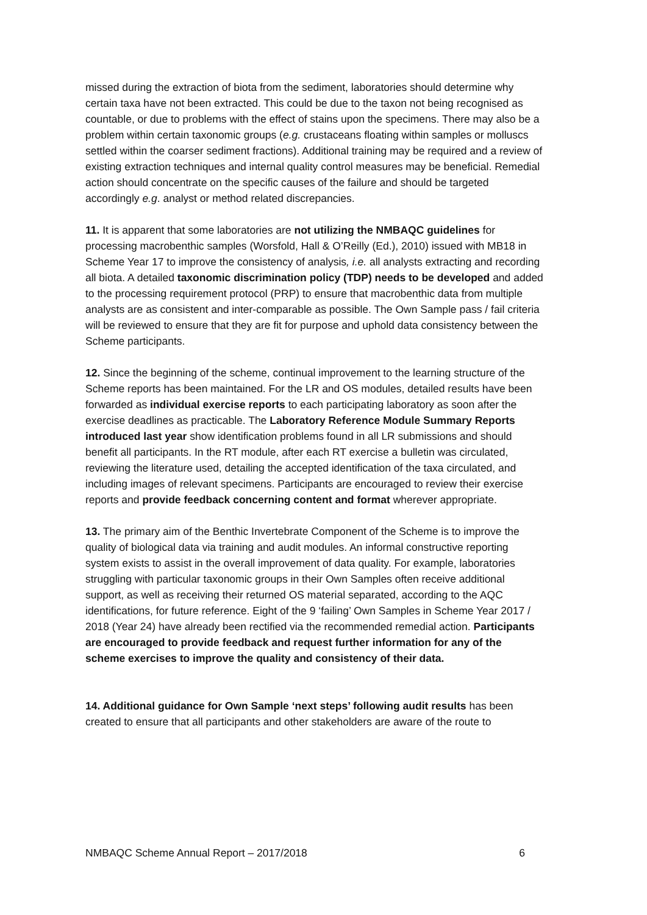missed during the extraction of biota from the sediment, laboratories should determine why certain taxa have not been extracted. This could be due to the taxon not being recognised as countable, or due to problems with the effect of stains upon the specimens. There may also be a problem within certain taxonomic groups (e.g. crustaceans floating within samples or molluscs settled within the coarser sediment fractions). Additional training may be required and a review of existing extraction techniques and internal quality control measures may be beneficial. Remedial action should concentrate on the specific causes of the failure and should be targeted accordingly e.g. analyst or method related discrepancies.
11. It is apparent that some laboratories are not utilizing the NMBAQC guidelines for processing macrobenthic samples (Worsfold, Hall & O’Reilly (Ed.), 2010) issued with MB18 in Scheme Year 17 to improve the consistency of analysis, i.e. all analysts extracting and recording all biota. A detailed taxonomic discrimination policy (TDP) needs to be developed and added to the processing requirement protocol (PRP) to ensure that macrobenthic data from multiple analysts are as consistent and inter-comparable as possible. The Own Sample pass / fail criteria will be reviewed to ensure that they are fit for purpose and uphold data consistency between the Scheme participants.
12. Since the beginning of the scheme, continual improvement to the learning structure of the Scheme reports has been maintained. For the LR and OS modules, detailed results have been forwarded as individual exercise reports to each participating laboratory as soon after the exercise deadlines as practicable. The Laboratory Reference Module Summary Reports introduced last year show identification problems found in all LR submissions and should benefit all participants. In the RT module, after each RT exercise a bulletin was circulated, reviewing the literature used, detailing the accepted identification of the taxa circulated, and including images of relevant specimens. Participants are encouraged to review their exercise reports and provide feedback concerning content and format wherever appropriate.
13. The primary aim of the Benthic Invertebrate Component of the Scheme is to improve the quality of biological data via training and audit modules. An informal constructive reporting system exists to assist in the overall improvement of data quality. For example, laboratories struggling with particular taxonomic groups in their Own Samples often receive additional support, as well as receiving their returned OS material separated, according to the AQC identifications, for future reference. Eight of the 9 ‘failing’ Own Samples in Scheme Year 2017 / 2018 (Year 24) have already been rectified via the recommended remedial action. Participants are encouraged to provide feedback and request further information for any of the scheme exercises to improve the quality and consistency of their data.
14. Additional guidance for Own Sample ‘next steps’ following audit results has been created to ensure that all participants and other stakeholders are aware of the route to
NMBAQC Scheme Annual Report – 2017/2018 6